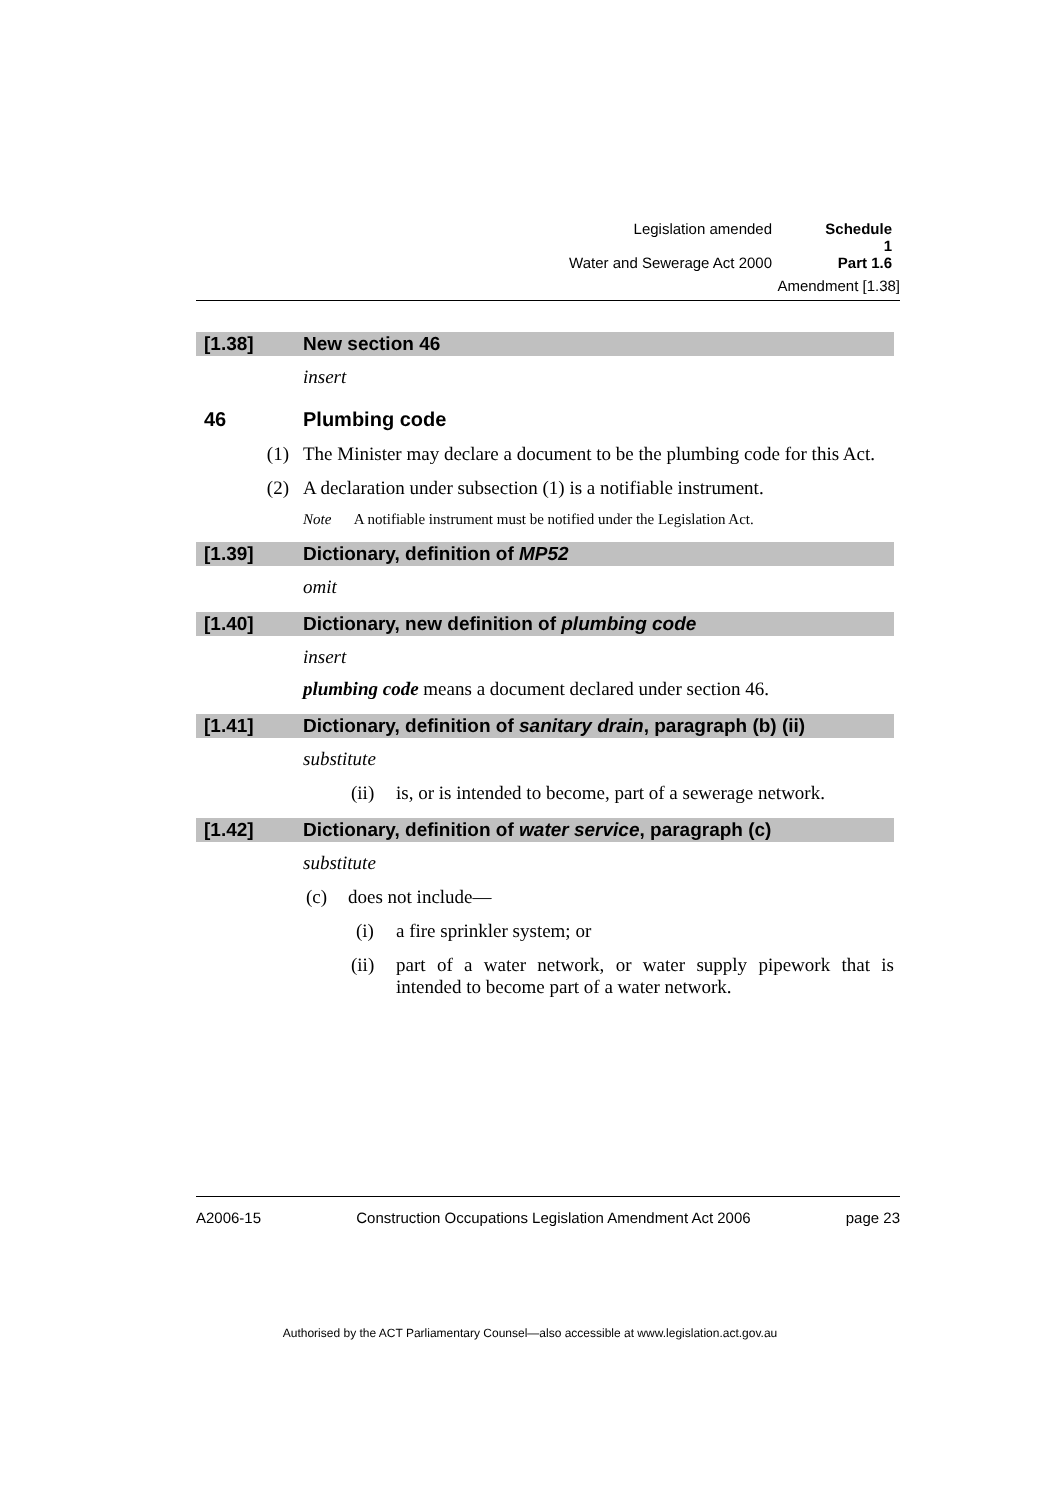Legislation amended Schedule 1
Water and Sewerage Act 2000 Part 1.6
Amendment [1.38]
[1.38] New section 46
insert
46 Plumbing code
(1) The Minister may declare a document to be the plumbing code for this Act.
(2) A declaration under subsection (1) is a notifiable instrument.
Note A notifiable instrument must be notified under the Legislation Act.
[1.39] Dictionary, definition of MP52
omit
[1.40] Dictionary, new definition of plumbing code
insert
plumbing code means a document declared under section 46.
[1.41] Dictionary, definition of sanitary drain, paragraph (b) (ii)
substitute
(ii) is, or is intended to become, part of a sewerage network.
[1.42] Dictionary, definition of water service, paragraph (c)
substitute
(c) does not include—
(i) a fire sprinkler system; or
(ii) part of a water network, or water supply pipework that is intended to become part of a water network.
A2006-15 Construction Occupations Legislation Amendment Act 2006 page 23
Authorised by the ACT Parliamentary Counsel—also accessible at www.legislation.act.gov.au